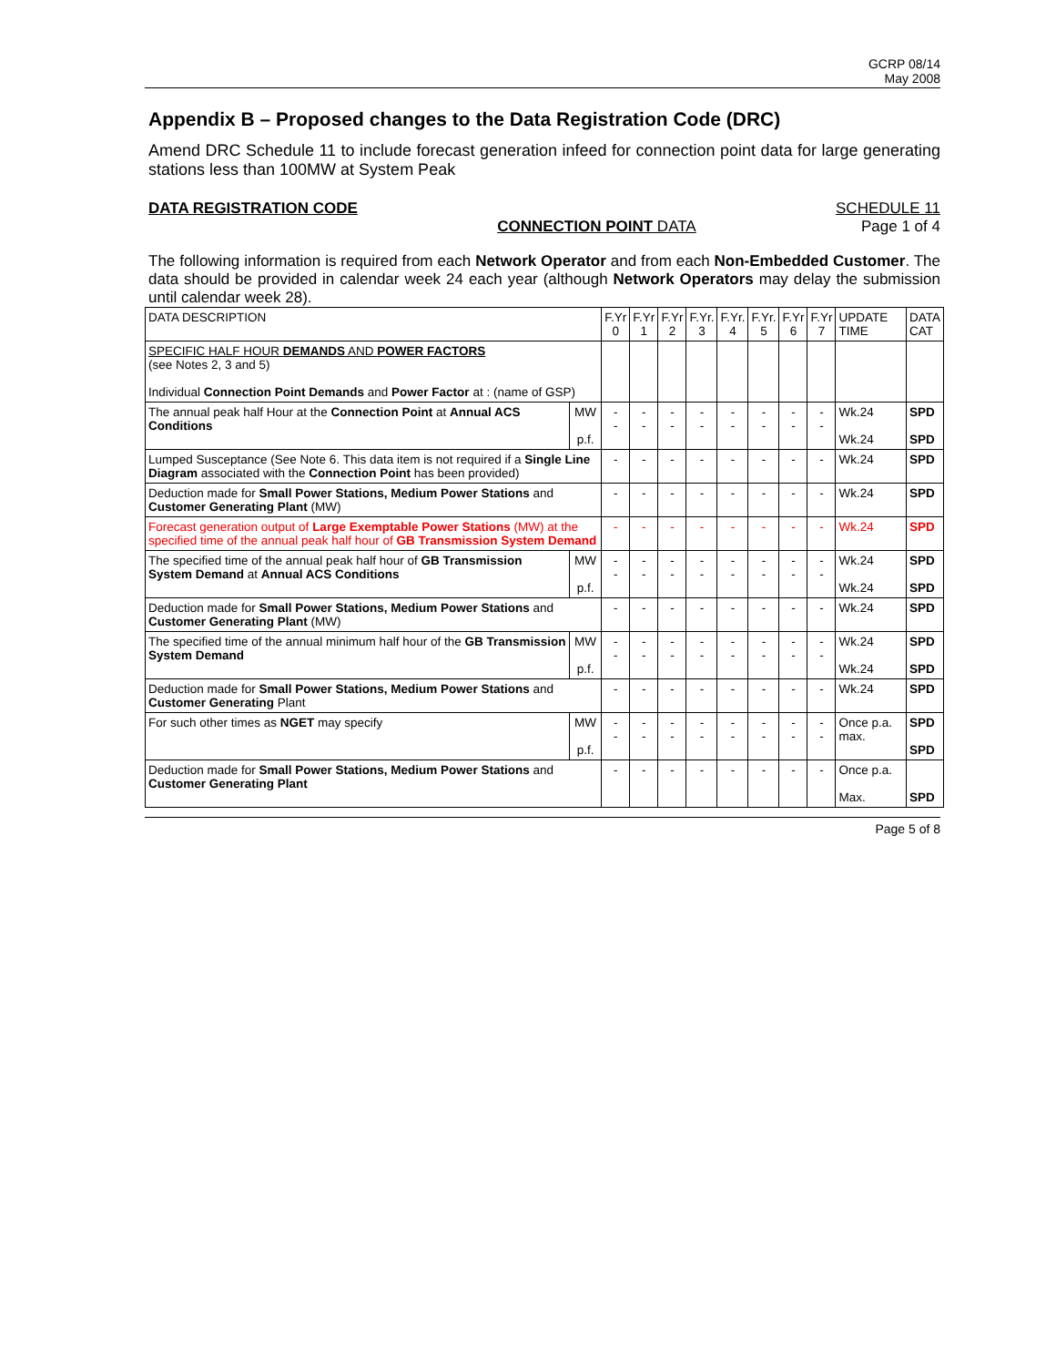GCRP 08/14
May 2008
Appendix B – Proposed changes to the Data Registration Code (DRC)
Amend DRC Schedule 11 to include forecast generation infeed for connection point data for large generating stations less than 100MW at System Peak
DATA REGISTRATION CODE CONNECTION POINT DATA SCHEDULE 11
Page 1 of 4
The following information is required from each Network Operator and from each Non-Embedded Customer. The data should be provided in calendar week 24 each year (although Network Operators may delay the submission until calendar week 28).
| DATA DESCRIPTION | | F.Yr 0 | F.Yr 1 | F.Yr 2 | F.Yr. 3 | F.Yr. 4 | F.Yr. 5 | F.Yr 6 | F.Yr 7 | UPDATE TIME | DATA CAT |
| --- | --- | --- | --- | --- | --- | --- | --- | --- | --- | --- | --- |
| SPECIFIC HALF HOUR DEMANDS AND POWER FACTORS (see Notes 2, 3 and 5) Individual Connection Point Demands and Power Factor at : (name of GSP) | | | | | | | | | | | |
| The annual peak half Hour at the Connection Point at Annual ACS Conditions | MW p.f. | - - | - - | - - | - - | - - | - - | - - | - - | Wk.24 Wk.24 | SPD SPD |
| Lumped Susceptance (See Note 6. This data item is not required if a Single Line Diagram associated with the Connection Point has been provided) | | - | - | - | - | - | - | - | - | Wk.24 | SPD |
| Deduction made for Small Power Stations, Medium Power Stations and Customer Generating Plant (MW) | | - | - | - | - | - | - | - | - | Wk.24 | SPD |
| Forecast generation output of Large Exemptable Power Stations (MW) at the specified time of the annual peak half hour of GB Transmission System Demand | | - | - | - | - | - | - | - | - | Wk.24 | SPD |
| The specified time of the annual peak half hour of GB Transmission System Demand at Annual ACS Conditions | MW p.f. | - - | - - | - - | - - | - - | - - | - - | - - | Wk.24 Wk.24 | SPD SPD |
| Deduction made for Small Power Stations, Medium Power Stations and Customer Generating Plant (MW) | | - | - | - | - | - | - | - | - | Wk.24 | SPD |
| The specified time of the annual minimum half hour of the GB Transmission System Demand | MW p.f. | - - | - - | - - | - - | - - | - - | - - | - - | Wk.24 Wk.24 | SPD SPD |
| Deduction made for Small Power Stations, Medium Power Stations and Customer Generating Plant | | - | - | - | - | - | - | - | - | Wk.24 | SPD |
| For such other times as NGET may specify | MW p.f. | - - | - - | - - | - - | - - | - - | - - | - - | Once p.a. max. | SPD SPD |
| Deduction made for Small Power Stations, Medium Power Stations and Customer Generating Plant | | - | - | - | - | - | - | - | - | Once p.a. Max. | SPD |
Page 5 of 8